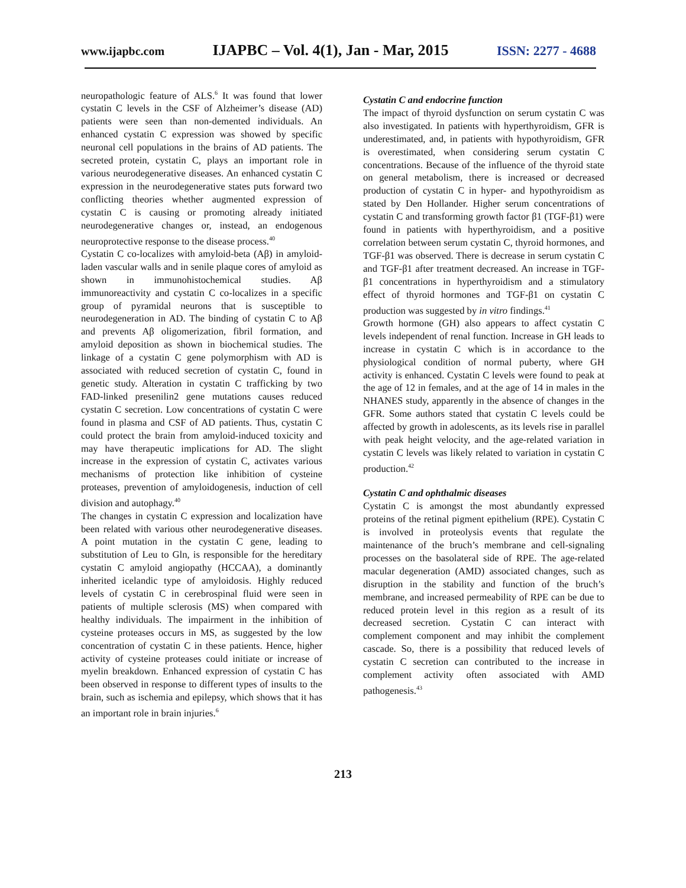www.ijapbc.com IJAPBC – Vol. 4(1), Jan - Mar, 2015 ISSN: 2277 - 4688
neuropathologic feature of ALS.<sup>6</sup> It was found that lower cystatin C levels in the CSF of Alzheimer’s disease (AD) patients were seen than non-demented individuals. An enhanced cystatin C expression was showed by specific neuronal cell populations in the brains of AD patients. The secreted protein, cystatin C, plays an important role in various neurodegenerative diseases. An enhanced cystatin C expression in the neurodegenerative states puts forward two conflicting theories whether augmented expression of cystatin C is causing or promoting already initiated neurodegenerative changes or, instead, an endogenous neuroprotective response to the disease process.<sup>40</sup>
Cystatin C co-localizes with amyloid-beta (Aβ) in amyloid-laden vascular walls and in senile plaque cores of amyloid as shown in immunohistochemical studies. Aβ immunoreactivity and cystatin C co-localizes in a specific group of pyramidal neurons that is susceptible to neurodegeneration in AD. The binding of cystatin C to Aβ and prevents Aβ oligomerization, fibril formation, and amyloid deposition as shown in biochemical studies. The linkage of a cystatin C gene polymorphism with AD is associated with reduced secretion of cystatin C, found in genetic study. Alteration in cystatin C trafficking by two FAD-linked presenilin2 gene mutations causes reduced cystatin C secretion. Low concentrations of cystatin C were found in plasma and CSF of AD patients. Thus, cystatin C could protect the brain from amyloid-induced toxicity and may have therapeutic implications for AD. The slight increase in the expression of cystatin C, activates various mechanisms of protection like inhibition of cysteine proteases, prevention of amyloidogenesis, induction of cell division and autophagy.<sup>40</sup>
The changes in cystatin C expression and localization have been related with various other neurodegenerative diseases. A point mutation in the cystatin C gene, leading to substitution of Leu to Gln, is responsible for the hereditary cystatin C amyloid angiopathy (HCCAA), a dominantly inherited icelandic type of amyloidosis. Highly reduced levels of cystatin C in cerebrospinal fluid were seen in patients of multiple sclerosis (MS) when compared with healthy individuals. The impairment in the inhibition of cysteine proteases occurs in MS, as suggested by the low concentration of cystatin C in these patients. Hence, higher activity of cysteine proteases could initiate or increase of myelin breakdown. Enhanced expression of cystatin C has been observed in response to different types of insults to the brain, such as ischemia and epilepsy, which shows that it has an important role in brain injuries.<sup>6</sup>
Cystatin C and endocrine function
The impact of thyroid dysfunction on serum cystatin C was also investigated. In patients with hyperthyroidism, GFR is underestimated, and, in patients with hypothyroidism, GFR is overestimated, when considering serum cystatin C concentrations. Because of the influence of the thyroid state on general metabolism, there is increased or decreased production of cystatin C in hyper- and hypothyroidism as stated by Den Hollander. Higher serum concentrations of cystatin C and transforming growth factor β1 (TGF-β1) were found in patients with hyperthyroidism, and a positive correlation between serum cystatin C, thyroid hormones, and TGF-β1 was observed. There is decrease in serum cystatin C and TGF-β1 after treatment decreased. An increase in TGF-β1 concentrations in hyperthyroidism and a stimulatory effect of thyroid hormones and TGF-β1 on cystatin C production was suggested by in vitro findings.<sup>41</sup>
Growth hormone (GH) also appears to affect cystatin C levels independent of renal function. Increase in GH leads to increase in cystatin C which is in accordance to the physiological condition of normal puberty, where GH activity is enhanced. Cystatin C levels were found to peak at the age of 12 in females, and at the age of 14 in males in the NHANES study, apparently in the absence of changes in the GFR. Some authors stated that cystatin C levels could be affected by growth in adolescents, as its levels rise in parallel with peak height velocity, and the age-related variation in cystatin C levels was likely related to variation in cystatin C production.<sup>42</sup>
Cystatin C and ophthalmic diseases
Cystatin C is amongst the most abundantly expressed proteins of the retinal pigment epithelium (RPE). Cystatin C is involved in proteolysis events that regulate the maintenance of the bruch’s membrane and cell-signaling processes on the basolateral side of RPE. The age-related macular degeneration (AMD) associated changes, such as disruption in the stability and function of the bruch’s membrane, and increased permeability of RPE can be due to reduced protein level in this region as a result of its decreased secretion. Cystatin C can interact with complement component and may inhibit the complement cascade. So, there is a possibility that reduced levels of cystatin C secretion can contributed to the increase in complement activity often associated with AMD pathogenesis.<sup>43</sup>
213